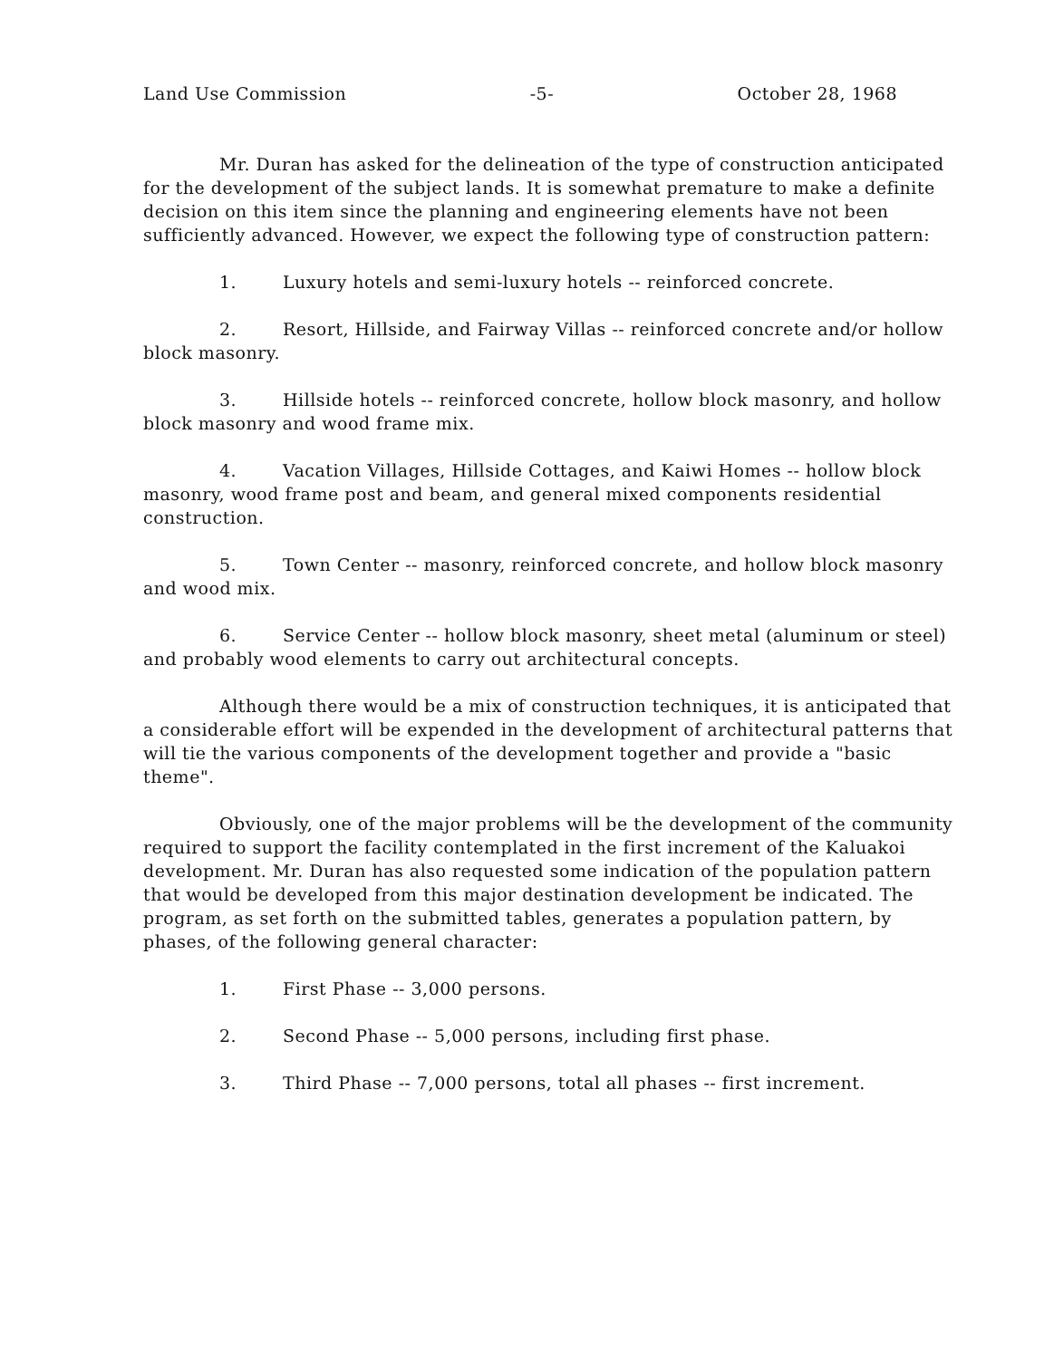Land Use Commission -5- October 28, 1968
Mr. Duran has asked for the delineation of the type of construction anticipated for the development of the subject lands. It is somewhat premature to make a definite decision on this item since the planning and engineering elements have not been sufficiently advanced. However, we expect the following type of construction pattern:
1. Luxury hotels and semi-luxury hotels -- reinforced concrete.
2. Resort, Hillside, and Fairway Villas -- reinforced concrete and/or hollow block masonry.
3. Hillside hotels -- reinforced concrete, hollow block masonry, and hollow block masonry and wood frame mix.
4. Vacation Villages, Hillside Cottages, and Kaiwi Homes -- hollow block masonry, wood frame post and beam, and general mixed components residential construction.
5. Town Center -- masonry, reinforced concrete, and hollow block masonry and wood mix.
6. Service Center -- hollow block masonry, sheet metal (aluminum or steel) and probably wood elements to carry out architectural concepts.
Although there would be a mix of construction techniques, it is anticipated that a considerable effort will be expended in the development of architectural patterns that will tie the various components of the development together and provide a "basic theme".
Obviously, one of the major problems will be the development of the community required to support the facility contemplated in the first increment of the Kaluakoi development. Mr. Duran has also requested some indication of the population pattern that would be developed from this major destination development be indicated. The program, as set forth on the submitted tables, generates a population pattern, by phases, of the following general character:
1. First Phase -- 3,000 persons.
2. Second Phase -- 5,000 persons, including first phase.
3. Third Phase -- 7,000 persons, total all phases -- first increment.